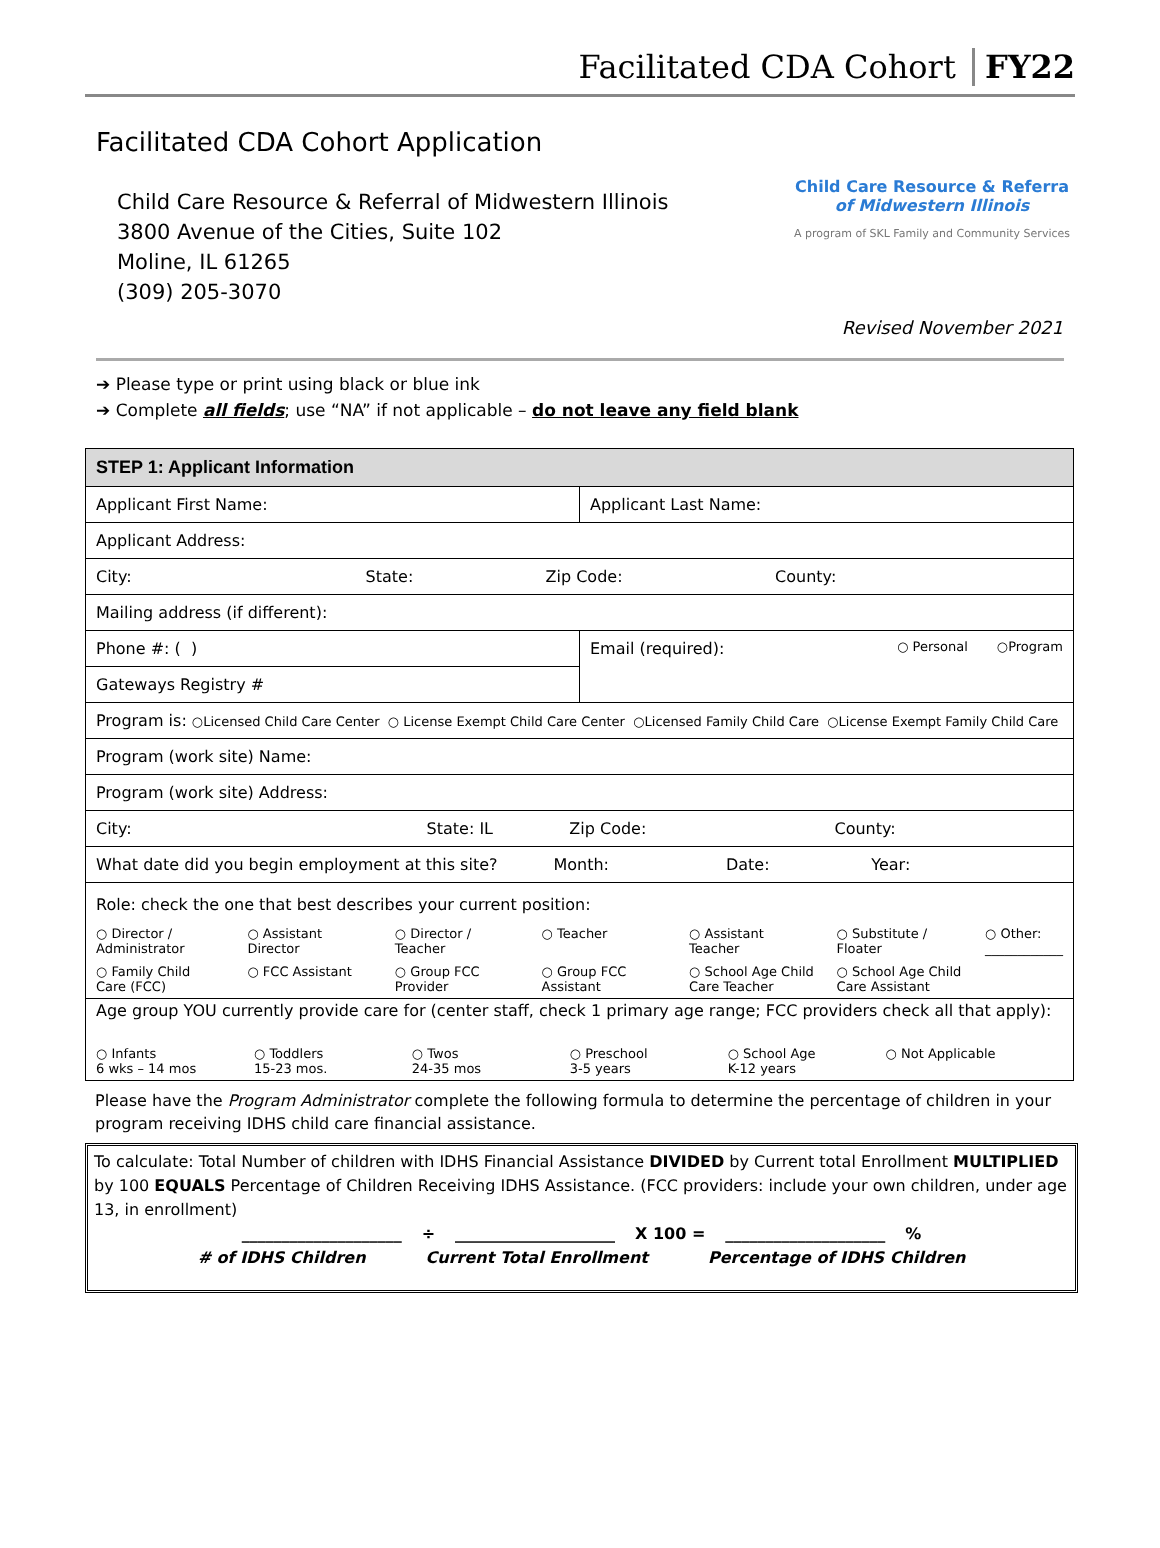Facilitated CDA Cohort FY22
Facilitated CDA Cohort Application
Child Care Resource & Referral of Midwestern Illinois
3800 Avenue of the Cities, Suite 102
Moline, IL 61265
(309) 205-3070
Child Care Resource & Referra
of Midwestern Illinois
A program of SKL Family and Community Services
Revised November 2021
➔ Please type or print using black or blue ink
➔ Complete all fields; use “NA” if not applicable – do not leave any field blank
| STEP 1: Applicant Information | |
| Applicant First Name: | Applicant Last Name: |
| Applicant Address: | |
| City: State: Zip Code: County: | |
| Mailing address (if different): | |
| Phone #: ( ) | Email (required): ○ Personal ○Program |
| Gateways Registry # | |
| Program is: ○Licensed Child Care Center ○ License Exempt Child Care Center ○Licensed Family Child Care ○License Exempt Family Child Care | |
| Program (work site) Name: | |
| Program (work site) Address: | |
| City: State: IL Zip Code: County: | |
| What date did you begin employment at this site? Month: Date: Year: | |
| Role: check the one that best describes your current position: / ○ Director / Administrator / ○ Assistant Director / ○ Director / Teacher / ○ Teacher / ○ Assistant Teacher / ○ Substitute / Floater / ○ Other: ____________ / / ○ Family Child Care (FCC) / ○ FCC Assistant / ○ Group FCC Provider / ○ Group FCC Assistant / ○ School Age Child Care Teacher / ○ School Age Child Care Assistant / / | |
| Age group YOU currently provide care for (center staff, check 1 primary age range; FCC providers check all that apply): / ○ Infants 6 wks – 14 mos / ○ Toddlers 15-23 mos. / ○ Twos 24-35 mos / ○ Preschool 3-5 years / ○ School Age K-12 years / ○ Not Applicable / / | |
Please have the Program Administrator complete the following formula to determine the percentage of children in your program receiving IDHS child care financial assistance.
To calculate: Total Number of children with IDHS Financial Assistance DIVIDED by Current total Enrollment MULTIPLIED by 100 EQUALS Percentage of Children Receiving IDHS Assistance. (FCC providers: include your own children, under age 13, in enrollment)
____________________ ÷ ____________________ X 100 = ____________________%
# of IDHS Children Current Total Enrollment Percentage of IDHS Children